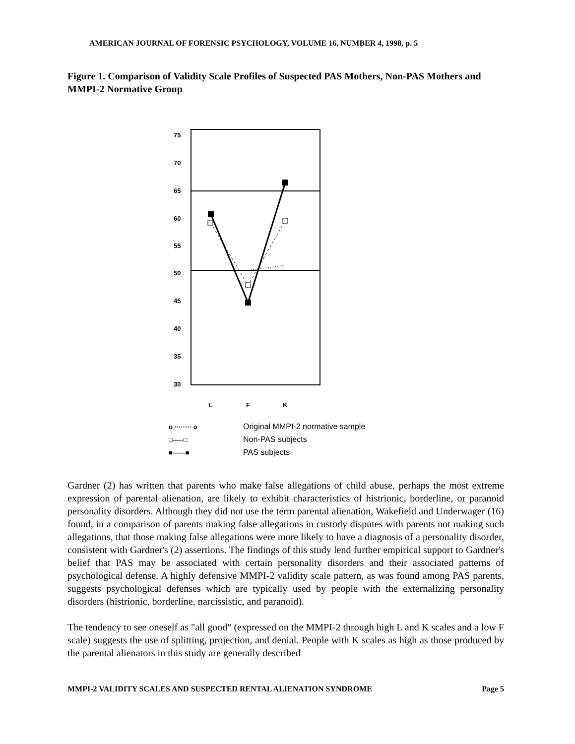AMERICAN JOURNAL OF FORENSIC PSYCHOLOGY, VOLUME 16, NUMBER 4, 1998, p. 5
Figure 1. Comparison of Validity Scale Profiles of Suspected PAS Mothers, Non-PAS Mothers and MMPI-2 Normative Group
75
70
65
60
55
50
45
40
35
30
L
F
K
o ········ o
□-----□
■——■
Original MMPI-2 normative sample
Non-PAS subjects
PAS subjects
Gardner (2) has written that parents who make false allegations of child abuse, perhaps the most extreme expression of parental alienation, are likely to exhibit characteristics of histrionic, borderline, or paranoid personality disorders. Although they did not use the term parental alienation, Wakefield and Underwager (16) found, in a comparison of parents making false allegations in custody disputes with parents not making such allegations, that those making false allegations were more likely to have a diagnosis of a personality disorder, consistent with Gardner's (2) assertions. The findings of this study lend further empirical support to Gardner's belief that PAS may be associated with certain personality disorders and their associated patterns of psychological defense. A highly defensive MMPI-2 validity scale pattern, as was found among PAS parents, suggests psychological defenses which are typically used by people with the externalizing personality disorders (histrionic, borderline, narcissistic, and paranoid).
The tendency to see oneself as "all good" (expressed on the MMPI-2 through high L and K scales and a low F scale) suggests the use of splitting, projection, and denial. People with K scales as high as those produced by the parental alienators in this study are generally described
MMPI-2 VALIDITY SCALES AND SUSPECTED RENTAL ALIENATION SYNDROME Page 5